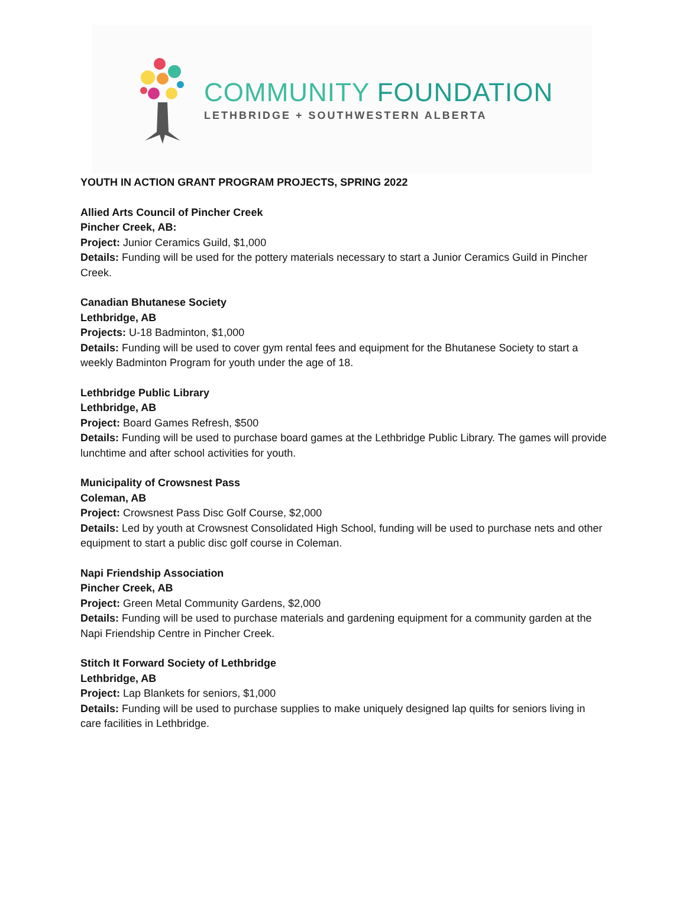COMMUNITY FOUNDATION
LETHBRIDGE + SOUTHWESTERN ALBERTA
YOUTH IN ACTION GRANT PROGRAM PROJECTS, SPRING 2022
Allied Arts Council of Pincher Creek
Pincher Creek, AB:
Project: Junior Ceramics Guild, $1,000
Details: Funding will be used for the pottery materials necessary to start a Junior Ceramics Guild in Pincher Creek.
Canadian Bhutanese Society
Lethbridge, AB
Projects: U-18 Badminton, $1,000
Details: Funding will be used to cover gym rental fees and equipment for the Bhutanese Society to start a weekly Badminton Program for youth under the age of 18.
Lethbridge Public Library
Lethbridge, AB
Project: Board Games Refresh, $500
Details: Funding will be used to purchase board games at the Lethbridge Public Library. The games will provide lunchtime and after school activities for youth.
Municipality of Crowsnest Pass
Coleman, AB
Project: Crowsnest Pass Disc Golf Course, $2,000
Details: Led by youth at Crowsnest Consolidated High School, funding will be used to purchase nets and other equipment to start a public disc golf course in Coleman.
Napi Friendship Association
Pincher Creek, AB
Project: Green Metal Community Gardens, $2,000
Details: Funding will be used to purchase materials and gardening equipment for a community garden at the Napi Friendship Centre in Pincher Creek.
Stitch It Forward Society of Lethbridge
Lethbridge, AB
Project: Lap Blankets for seniors, $1,000
Details: Funding will be used to purchase supplies to make uniquely designed lap quilts for seniors living in care facilities in Lethbridge.